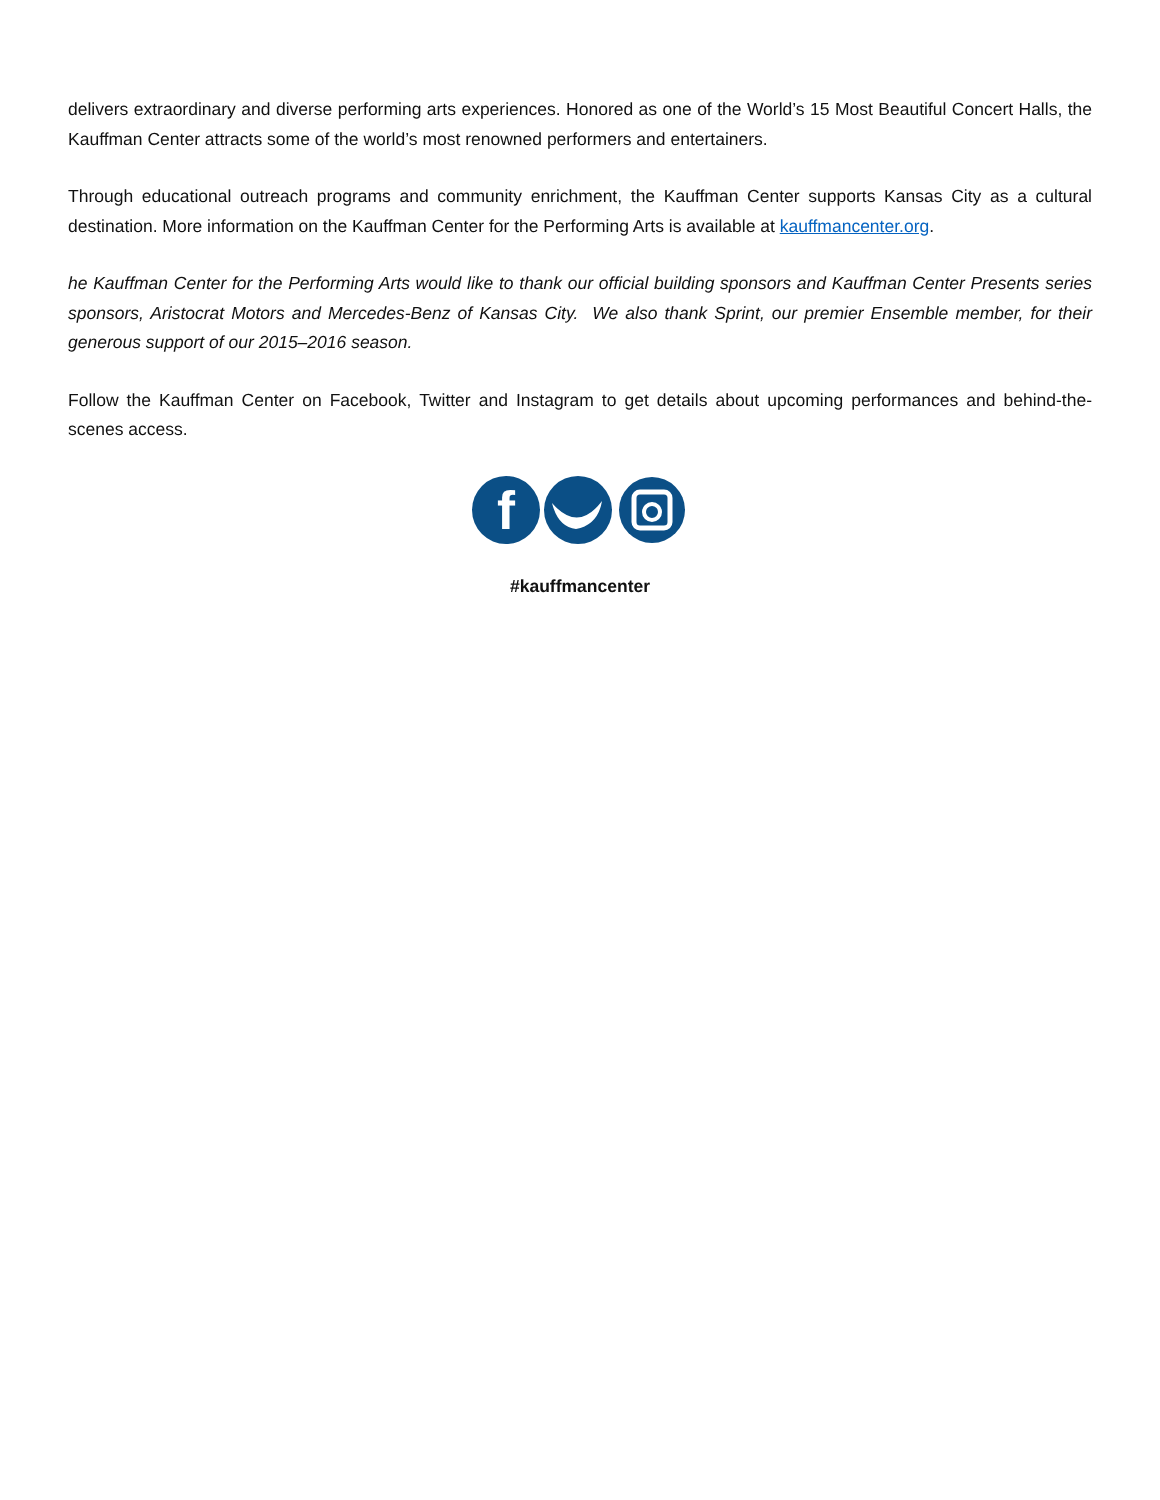delivers extraordinary and diverse performing arts experiences. Honored as one of the World’s 15 Most Beautiful Concert Halls, the Kauffman Center attracts some of the world’s most renowned performers and entertainers.
Through educational outreach programs and community enrichment, the Kauffman Center supports Kansas City as a cultural destination. More information on the Kauffman Center for the Performing Arts is available at kauffmancenter.org.
he Kauffman Center for the Performing Arts would like to thank our official building sponsors and Kauffman Center Presents series sponsors, Aristocrat Motors and Mercedes-Benz of Kansas City. We also thank Sprint, our premier Ensemble member, for their generous support of our 2015–2016 season.
Follow the Kauffman Center on Facebook, Twitter and Instagram to get details about upcoming performances and behind-the-scenes access.
f
#kauffmancenter